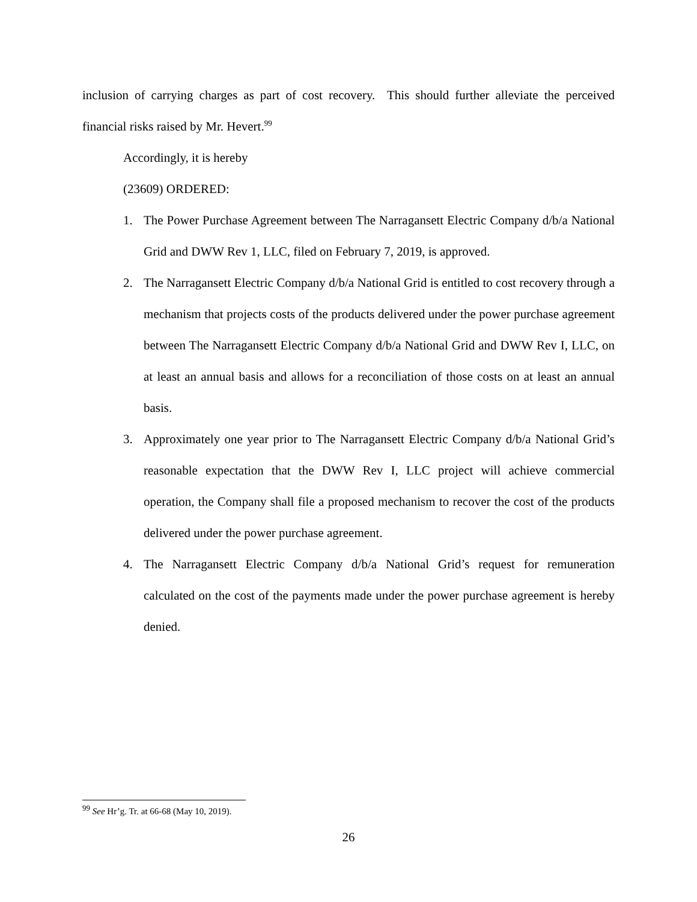inclusion of carrying charges as part of cost recovery. This should further alleviate the perceived financial risks raised by Mr. Hevert.<sup>99</sup>
Accordingly, it is hereby
(23609) ORDERED:
1. The Power Purchase Agreement between The Narragansett Electric Company d/b/a National Grid and DWW Rev 1, LLC, filed on February 7, 2019, is approved.
2. The Narragansett Electric Company d/b/a National Grid is entitled to cost recovery through a mechanism that projects costs of the products delivered under the power purchase agreement between The Narragansett Electric Company d/b/a National Grid and DWW Rev I, LLC, on at least an annual basis and allows for a reconciliation of those costs on at least an annual basis.
3. Approximately one year prior to The Narragansett Electric Company d/b/a National Grid’s reasonable expectation that the DWW Rev I, LLC project will achieve commercial operation, the Company shall file a proposed mechanism to recover the cost of the products delivered under the power purchase agreement.
4. The Narragansett Electric Company d/b/a National Grid’s request for remuneration calculated on the cost of the payments made under the power purchase agreement is hereby denied.
<sup>99</sup> See Hr’g. Tr. at 66-68 (May 10, 2019).
26